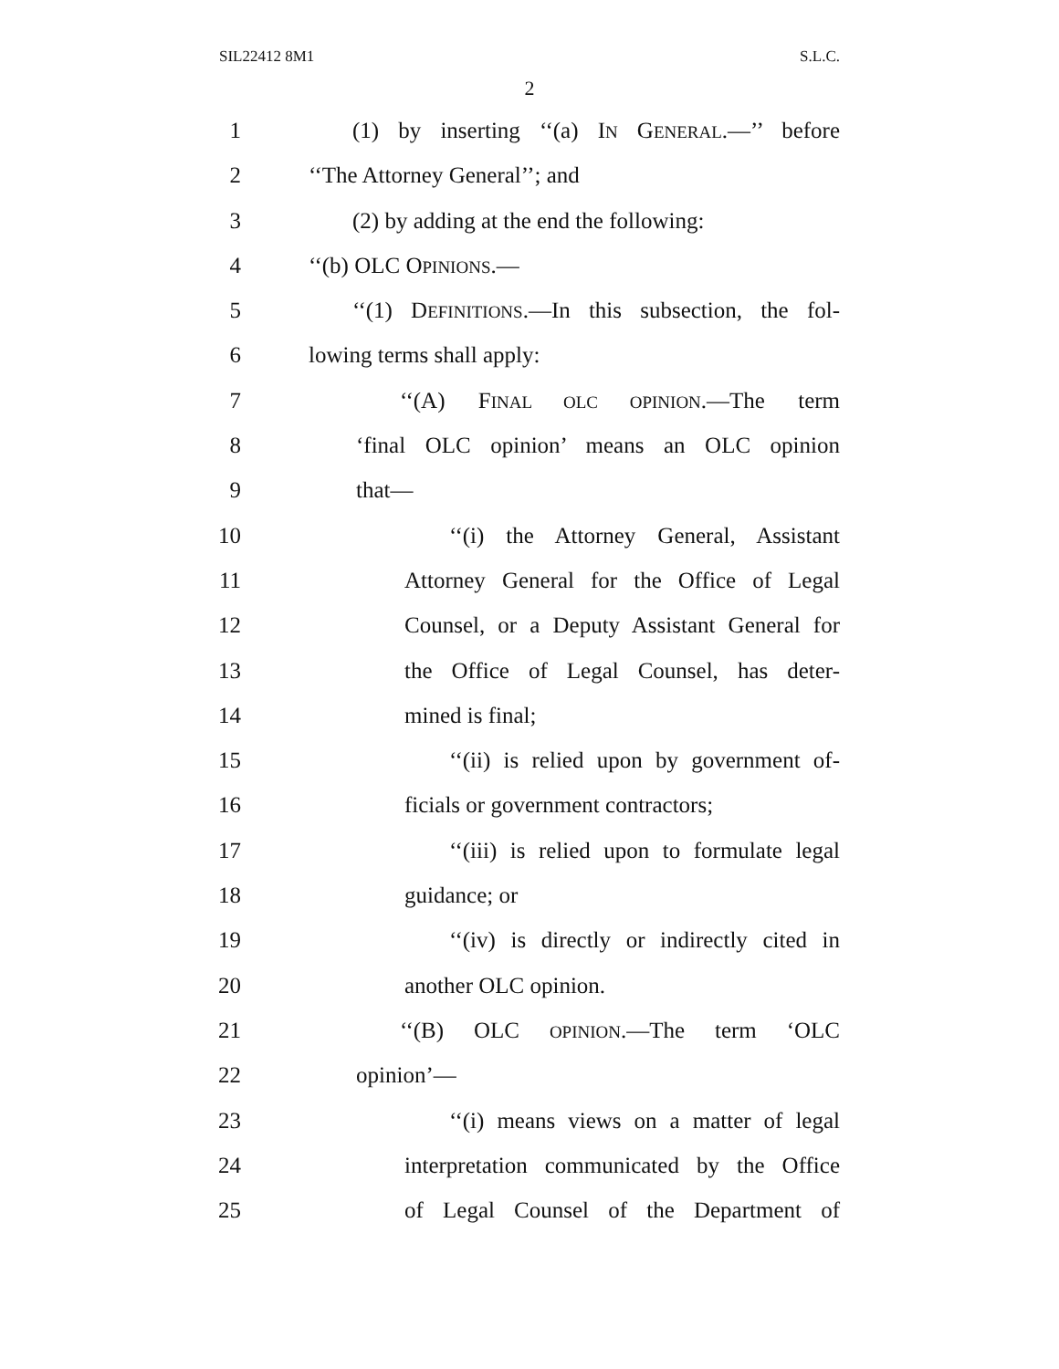SIL22412 8M1 S.L.C.
2
1 (1) by inserting ‘‘(a) IN GENERAL.—’’ before
2 ‘‘The Attorney General’’; and
3 (2) by adding at the end the following:
4 ‘‘(b) OLC OPINIONS.—
5 ‘‘(1) DEFINITIONS.—In this subsection, the fol-
6 lowing terms shall apply:
7 ‘‘(A) FINAL OLC OPINION.—The term
8 ‘final OLC opinion’ means an OLC opinion
9 that—
10 ‘‘(i) the Attorney General, Assistant
11 Attorney General for the Office of Legal
12 Counsel, or a Deputy Assistant General for
13 the Office of Legal Counsel, has deter-
14 mined is final;
15 ‘‘(ii) is relied upon by government of-
16 ficials or government contractors;
17 ‘‘(iii) is relied upon to formulate legal
18 guidance; or
19 ‘‘(iv) is directly or indirectly cited in
20 another OLC opinion.
21 ‘‘(B) OLC OPINION.—The term ‘OLC
22 opinion’—
23 ‘‘(i) means views on a matter of legal
24 interpretation communicated by the Office
25 of Legal Counsel of the Department of